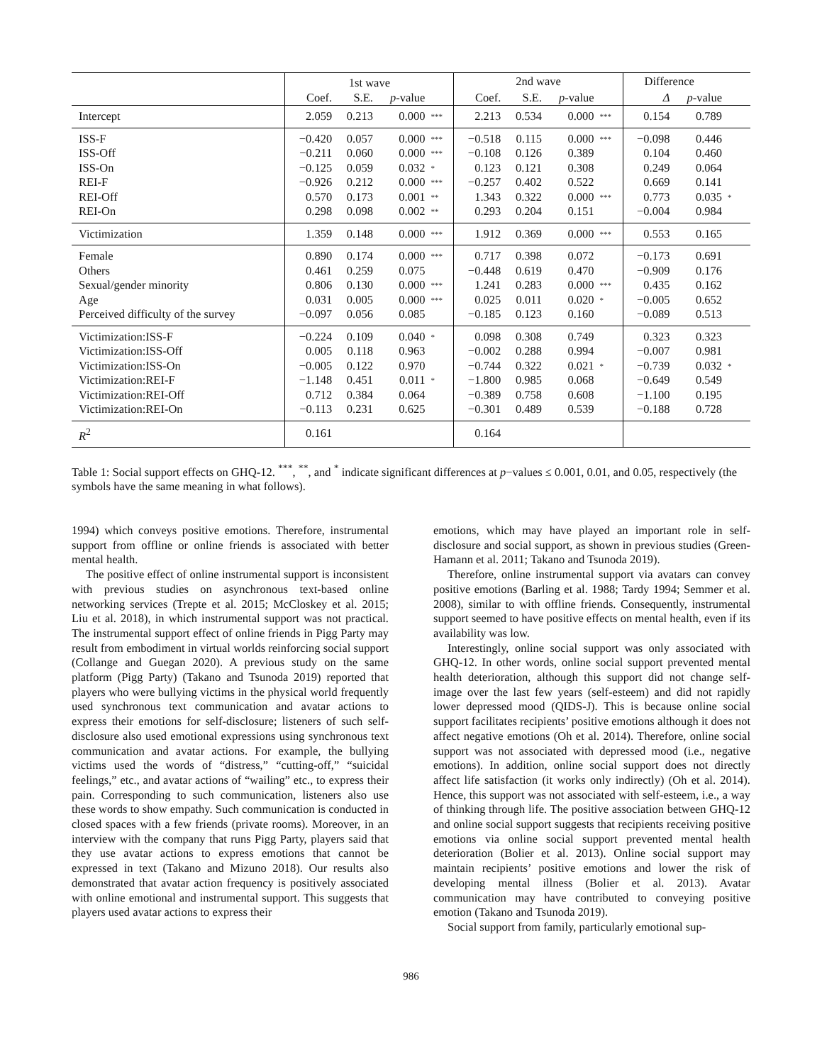| | 1st wave | | | | 2nd wave | | | | Difference | | |
| --- | --- | --- | --- | --- | --- | --- | --- | --- | --- | --- | --- |
| | Coef. | S.E. | p -value | | Coef. | S.E. | p -value | | Δ | p -value | |
| Intercept | 2.059 | 0.213 | 0.000 | *** | 2.213 | 0.534 | 0.000 | *** | 0.154 | 0.789 | |
| ISS-F | −0.420 | 0.057 | 0.000 | *** | −0.518 | 0.115 | 0.000 | *** | −0.098 | 0.446 | |
| ISS-Off | −0.211 | 0.060 | 0.000 | *** | −0.108 | 0.126 | 0.389 | | 0.104 | 0.460 | |
| ISS-On | −0.125 | 0.059 | 0.032 | * | 0.123 | 0.121 | 0.308 | | 0.249 | 0.064 | |
| REI-F | −0.926 | 0.212 | 0.000 | *** | −0.257 | 0.402 | 0.522 | | 0.669 | 0.141 | |
| REI-Off | 0.570 | 0.173 | 0.001 | ** | 1.343 | 0.322 | 0.000 | *** | 0.773 | 0.035 | * |
| REI-On | 0.298 | 0.098 | 0.002 | ** | 0.293 | 0.204 | 0.151 | | −0.004 | 0.984 | |
| Victimization | 1.359 | 0.148 | 0.000 | *** | 1.912 | 0.369 | 0.000 | *** | 0.553 | 0.165 | |
| Female | 0.890 | 0.174 | 0.000 | *** | 0.717 | 0.398 | 0.072 | | −0.173 | 0.691 | |
| Others | 0.461 | 0.259 | 0.075 | | −0.448 | 0.619 | 0.470 | | −0.909 | 0.176 | |
| Sexual/gender minority | 0.806 | 0.130 | 0.000 | *** | 1.241 | 0.283 | 0.000 | *** | 0.435 | 0.162 | |
| Age | 0.031 | 0.005 | 0.000 | *** | 0.025 | 0.011 | 0.020 | * | −0.005 | 0.652 | |
| Perceived difficulty of the survey | −0.097 | 0.056 | 0.085 | | −0.185 | 0.123 | 0.160 | | −0.089 | 0.513 | |
| Victimization:ISS-F | −0.224 | 0.109 | 0.040 | * | 0.098 | 0.308 | 0.749 | | 0.323 | 0.323 | |
| Victimization:ISS-Off | 0.005 | 0.118 | 0.963 | | −0.002 | 0.288 | 0.994 | | −0.007 | 0.981 | |
| Victimization:ISS-On | −0.005 | 0.122 | 0.970 | | −0.744 | 0.322 | 0.021 | * | −0.739 | 0.032 | * |
| Victimization:REI-F | −1.148 | 0.451 | 0.011 | * | −1.800 | 0.985 | 0.068 | | −0.649 | 0.549 | |
| Victimization:REI-Off | 0.712 | 0.384 | 0.064 | | −0.389 | 0.758 | 0.608 | | −1.100 | 0.195 | |
| Victimization:REI-On | −0.113 | 0.231 | 0.625 | | −0.301 | 0.489 | 0.539 | | −0.188 | 0.728 | |
| R<sup>2</sup> | 0.161 | | | | 0.164 | | | | | | |
Table 1: Social support effects on GHQ-12. <sup>***</sup>, <sup>**</sup>, and <sup>*</sup> indicate significant differences at p−values ≤ 0.001, 0.01, and 0.05, respectively (the symbols have the same meaning in what follows).
1994) which conveys positive emotions. Therefore, instrumental support from offline or online friends is associated with better mental health.
The positive effect of online instrumental support is inconsistent with previous studies on asynchronous text-based online networking services (Trepte et al. 2015; McCloskey et al. 2015; Liu et al. 2018), in which instrumental support was not practical. The instrumental support effect of online friends in Pigg Party may result from embodiment in virtual worlds reinforcing social support (Collange and Guegan 2020). A previous study on the same platform (Pigg Party) (Takano and Tsunoda 2019) reported that players who were bullying victims in the physical world frequently used synchronous text communication and avatar actions to express their emotions for self-disclosure; listeners of such self-disclosure also used emotional expressions using synchronous text communication and avatar actions. For example, the bullying victims used the words of “distress,” “cutting-off,” “suicidal feelings,” etc., and avatar actions of “wailing” etc., to express their pain. Corresponding to such communication, listeners also use these words to show empathy. Such communication is conducted in closed spaces with a few friends (private rooms). Moreover, in an interview with the company that runs Pigg Party, players said that they use avatar actions to express emotions that cannot be expressed in text (Takano and Mizuno 2018). Our results also demonstrated that avatar action frequency is positively associated with online emotional and instrumental support. This suggests that players used avatar actions to express their
emotions, which may have played an important role in self-disclosure and social support, as shown in previous studies (Green-Hamann et al. 2011; Takano and Tsunoda 2019).
Therefore, online instrumental support via avatars can convey positive emotions (Barling et al. 1988; Tardy 1994; Semmer et al. 2008), similar to with offline friends. Consequently, instrumental support seemed to have positive effects on mental health, even if its availability was low.
Interestingly, online social support was only associated with GHQ-12. In other words, online social support prevented mental health deterioration, although this support did not change self-image over the last few years (self-esteem) and did not rapidly lower depressed mood (QIDS-J). This is because online social support facilitates recipients’ positive emotions although it does not affect negative emotions (Oh et al. 2014). Therefore, online social support was not associated with depressed mood (i.e., negative emotions). In addition, online social support does not directly affect life satisfaction (it works only indirectly) (Oh et al. 2014). Hence, this support was not associated with self-esteem, i.e., a way of thinking through life. The positive association between GHQ-12 and online social support suggests that recipients receiving positive emotions via online social support prevented mental health deterioration (Bolier et al. 2013). Online social support may maintain recipients’ positive emotions and lower the risk of developing mental illness (Bolier et al. 2013). Avatar communication may have contributed to conveying positive emotion (Takano and Tsunoda 2019).
Social support from family, particularly emotional sup-
986